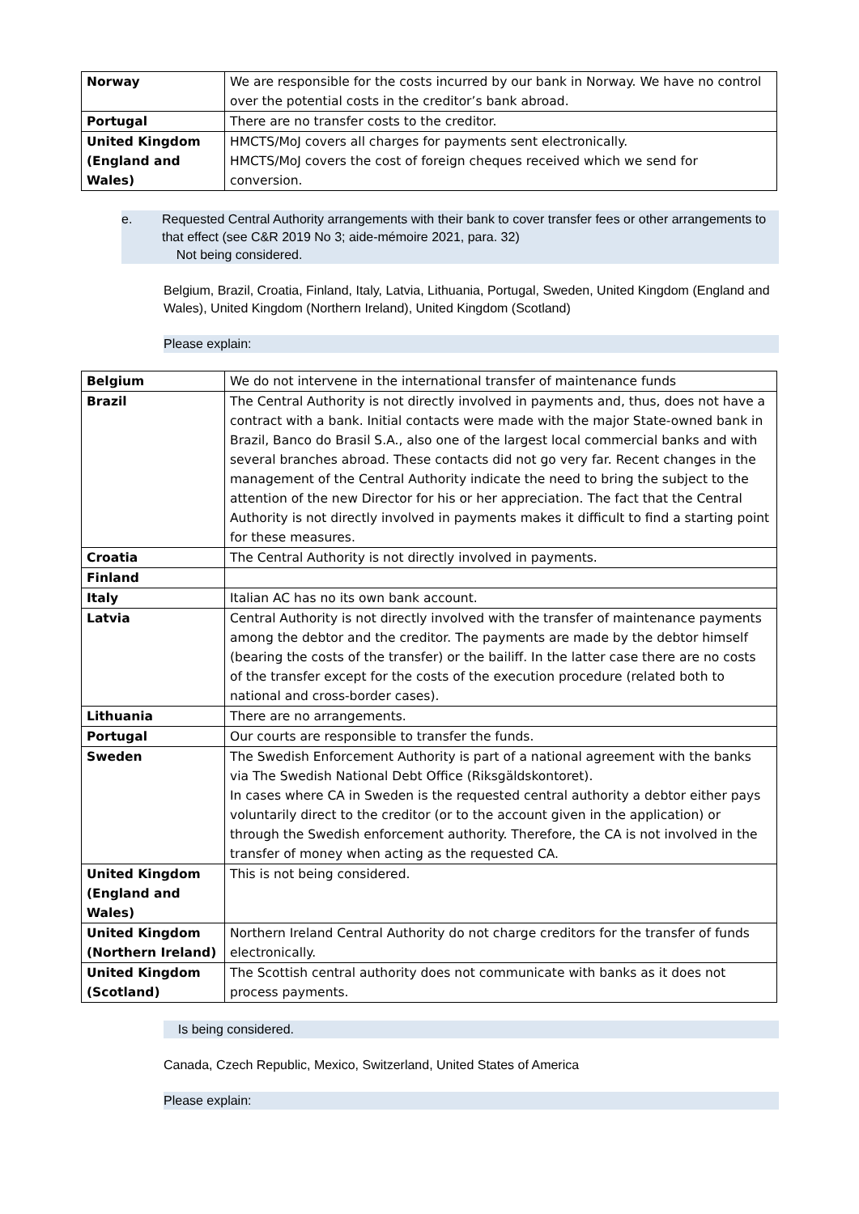| Norway | We are responsible for the costs incurred by our bank in Norway. We have no control over the potential costs in the creditor’s bank abroad. |
| Portugal | There are no transfer costs to the creditor. |
| United Kingdom (England and Wales) | HMCTS/MoJ covers all charges for payments sent electronically. HMCTS/MoJ covers the cost of foreign cheques received which we send for conversion. |
e. Requested Central Authority arrangements with their bank to cover transfer fees or other arrangements to that effect (see C&R 2019 No 3; aide-mémoire 2021, para. 32)
Not being considered.
Belgium, Brazil, Croatia, Finland, Italy, Latvia, Lithuania, Portugal, Sweden, United Kingdom (England and Wales), United Kingdom (Northern Ireland), United Kingdom (Scotland)
Please explain:
| Belgium | We do not intervene in the international transfer of maintenance funds |
| Brazil | The Central Authority is not directly involved in payments and, thus, does not have a contract with a bank. Initial contacts were made with the major State-owned bank in Brazil, Banco do Brasil S.A., also one of the largest local commercial banks and with several branches abroad. These contacts did not go very far. Recent changes in the management of the Central Authority indicate the need to bring the subject to the attention of the new Director for his or her appreciation. The fact that the Central Authority is not directly involved in payments makes it difficult to find a starting point for these measures. |
| Croatia | The Central Authority is not directly involved in payments. |
| Finland | |
| Italy | Italian AC has no its own bank account. |
| Latvia | Central Authority is not directly involved with the transfer of maintenance payments among the debtor and the creditor. The payments are made by the debtor himself (bearing the costs of the transfer) or the bailiff. In the latter case there are no costs of the transfer except for the costs of the execution procedure (related both to national and cross-border cases). |
| Lithuania | There are no arrangements. |
| Portugal | Our courts are responsible to transfer the funds. |
| Sweden | The Swedish Enforcement Authority is part of a national agreement with the banks via The Swedish National Debt Office (Riksgäldskontoret). In cases where CA in Sweden is the requested central authority a debtor either pays voluntarily direct to the creditor (or to the account given in the application) or through the Swedish enforcement authority. Therefore, the CA is not involved in the transfer of money when acting as the requested CA. |
| United Kingdom (England and Wales) | This is not being considered. |
| United Kingdom (Northern Ireland) | Northern Ireland Central Authority do not charge creditors for the transfer of funds electronically. |
| United Kingdom (Scotland) | The Scottish central authority does not communicate with banks as it does not process payments. |
Is being considered.
Canada, Czech Republic, Mexico, Switzerland, United States of America
Please explain: